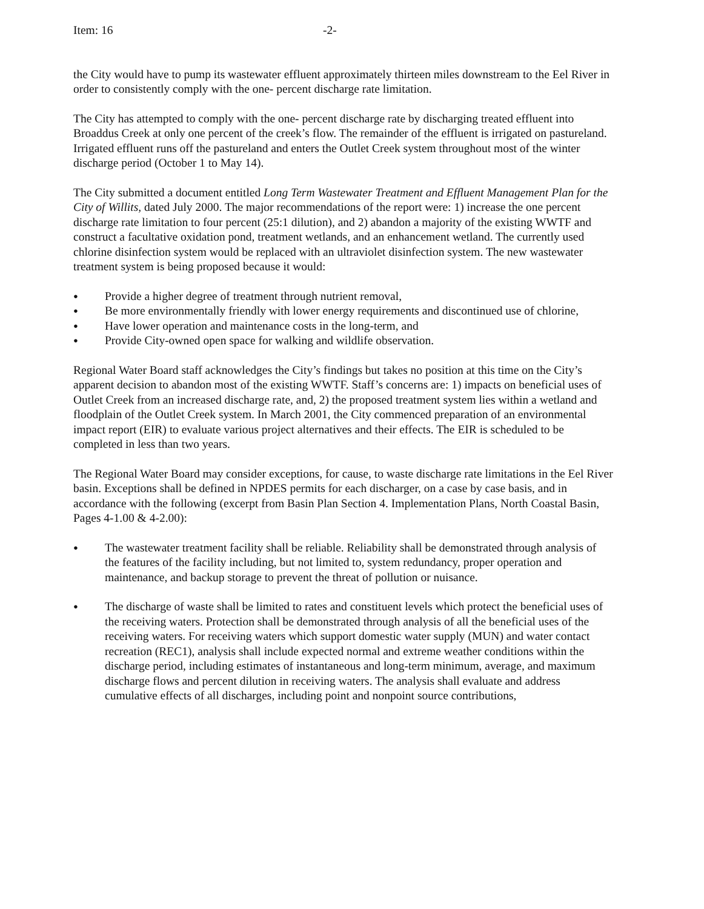Item: 16 -2-
the City would have to pump its wastewater effluent approximately thirteen miles downstream to the Eel River in order to consistently comply with the one- percent discharge rate limitation.
The City has attempted to comply with the one- percent discharge rate by discharging treated effluent into Broaddus Creek at only one percent of the creek’s flow. The remainder of the effluent is irrigated on pastureland. Irrigated effluent runs off the pastureland and enters the Outlet Creek system throughout most of the winter discharge period (October 1 to May 14).
The City submitted a document entitled Long Term Wastewater Treatment and Effluent Management Plan for the City of Willits, dated July 2000. The major recommendations of the report were: 1) increase the one percent discharge rate limitation to four percent (25:1 dilution), and 2) abandon a majority of the existing WWTF and construct a facultative oxidation pond, treatment wetlands, and an enhancement wetland. The currently used chlorine disinfection system would be replaced with an ultraviolet disinfection system. The new wastewater treatment system is being proposed because it would:
● Provide a higher degree of treatment through nutrient removal,
● Be more environmentally friendly with lower energy requirements and discontinued use of chlorine,
● Have lower operation and maintenance costs in the long-term, and
● Provide City-owned open space for walking and wildlife observation.
Regional Water Board staff acknowledges the City’s findings but takes no position at this time on the City’s apparent decision to abandon most of the existing WWTF. Staff’s concerns are: 1) impacts on beneficial uses of Outlet Creek from an increased discharge rate, and, 2) the proposed treatment system lies within a wetland and floodplain of the Outlet Creek system. In March 2001, the City commenced preparation of an environmental impact report (EIR) to evaluate various project alternatives and their effects. The EIR is scheduled to be completed in less than two years.
The Regional Water Board may consider exceptions, for cause, to waste discharge rate limitations in the Eel River basin. Exceptions shall be defined in NPDES permits for each discharger, on a case by case basis, and in accordance with the following (excerpt from Basin Plan Section 4. Implementation Plans, North Coastal Basin,
Pages 4-1.00 & 4-2.00):
● The wastewater treatment facility shall be reliable. Reliability shall be demonstrated through analysis of the features of the facility including, but not limited to, system redundancy, proper operation and maintenance, and backup storage to prevent the threat of pollution or nuisance.
● The discharge of waste shall be limited to rates and constituent levels which protect the beneficial uses of the receiving waters. Protection shall be demonstrated through analysis of all the beneficial uses of the receiving waters. For receiving waters which support domestic water supply (MUN) and water contact recreation (REC1), analysis shall include expected normal and extreme weather conditions within the discharge period, including estimates of instantaneous and long-term minimum, average, and maximum discharge flows and percent dilution in receiving waters. The analysis shall evaluate and address cumulative effects of all discharges, including point and nonpoint source contributions,